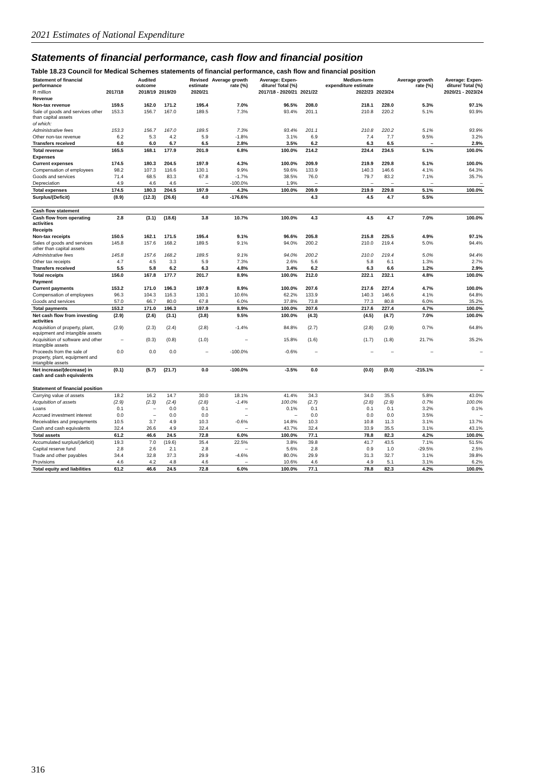2021 Estimates of National Expenditure
Statements of financial performance, cash flow and financial position
Table 18.23 Council for Medical Schemes statements of financial performance, cash flow and financial position
| Statement of financial performance | | Audited outcome | | Revised estimate | Average growth rate (%) | Average: Expen-diture/ Total (%) | | Medium-term expenditure estimate | | Average growth rate (%) | Average: Expen-diture/ Total (%) |
| --- | --- | --- | --- | --- | --- | --- | --- | --- | --- | --- | --- |
| R million | 2017/18 | 2018/19 | 2019/20 | 2020/21 | 2017/18 - 2020/21 | | 2021/22 | 2022/23 | 2023/24 | 2020/21 - 2023/24 | |
| Revenue | | | | | | | | | | | |
| Non-tax revenue | 159.5 | 162.0 | 171.2 | 195.4 | 7.0% | 96.5% | 208.0 | 218.1 | 228.0 | 5.3% | 97.1% |
| Sale of goods and services other than capital assets | 153.3 | 156.7 | 167.0 | 189.5 | 7.3% | 93.4% | 201.1 | 210.8 | 220.2 | 5.1% | 93.9% |
| of which: | | | | | | | | | | | |
| Administrative fees | 153.3 | 156.7 | 167.0 | 189.5 | 7.3% | 93.4% | 201.1 | 210.8 | 220.2 | 5.1% | 93.9% |
| Other non-tax revenue | 6.2 | 5.3 | 4.2 | 5.9 | -1.8% | 3.1% | 6.9 | 7.4 | 7.7 | 9.5% | 3.2% |
| Transfers received | 6.0 | 6.0 | 6.7 | 6.5 | 2.8% | 3.5% | 6.2 | 6.3 | 6.5 | – | 2.9% |
| Total revenue | 165.5 | 168.1 | 177.9 | 201.9 | 6.8% | 100.0% | 214.2 | 224.4 | 234.5 | 5.1% | 100.0% |
| Expenses | | | | | | | | | | | |
| Current expenses | 174.5 | 180.3 | 204.5 | 197.9 | 4.3% | 100.0% | 209.9 | 219.9 | 229.8 | 5.1% | 100.0% |
| Compensation of employees | 98.2 | 107.3 | 116.6 | 130.1 | 9.9% | 59.6% | 133.9 | 140.3 | 146.6 | 4.1% | 64.3% |
| Goods and services | 71.4 | 68.5 | 83.3 | 67.8 | -1.7% | 38.5% | 76.0 | 79.7 | 83.2 | 7.1% | 35.7% |
| Depreciation | 4.9 | 4.6 | 4.6 | – | -100.0% | 1.9% | – | – | – | – | – |
| Total expenses | 174.5 | 180.3 | 204.5 | 197.9 | 4.3% | 100.0% | 209.9 | 219.9 | 229.8 | 5.1% | 100.0% |
| Surplus/(Deficit) | (8.9) | (12.3) | (26.6) | 4.0 | -176.6% | | 4.3 | 4.5 | 4.7 | 5.5% | |
| Cash flow statement | | | | | | | | | | | |
| Cash flow from operating activities | 2.8 | (3.1) | (18.6) | 3.8 | 10.7% | 100.0% | 4.3 | 4.5 | 4.7 | 7.0% | 100.0% |
| Receipts | | | | | | | | | | | |
| Non-tax receipts | 150.5 | 162.1 | 171.5 | 195.4 | 9.1% | 96.6% | 205.8 | 215.8 | 225.5 | 4.9% | 97.1% |
| Sales of goods and services other than capital assets | 145.8 | 157.6 | 168.2 | 189.5 | 9.1% | 94.0% | 200.2 | 210.0 | 219.4 | 5.0% | 94.4% |
| Administrative fees | 145.8 | 157.6 | 168.2 | 189.5 | 9.1% | 94.0% | 200.2 | 210.0 | 219.4 | 5.0% | 94.4% |
| Other tax receipts | 4.7 | 4.5 | 3.3 | 5.9 | 7.3% | 2.6% | 5.6 | 5.8 | 6.1 | 1.3% | 2.7% |
| Transfers received | 5.5 | 5.8 | 6.2 | 6.3 | 4.8% | 3.4% | 6.2 | 6.3 | 6.6 | 1.2% | 2.9% |
| Total receipts | 156.0 | 167.8 | 177.7 | 201.7 | 8.9% | 100.0% | 212.0 | 222.1 | 232.1 | 4.8% | 100.0% |
| Payment | | | | | | | | | | | |
| Current payments | 153.2 | 171.0 | 196.3 | 197.9 | 8.9% | 100.0% | 207.6 | 217.6 | 227.4 | 4.7% | 100.0% |
| Compensation of employees | 96.3 | 104.3 | 116.3 | 130.1 | 10.6% | 62.2% | 133.9 | 140.3 | 146.6 | 4.1% | 64.8% |
| Goods and services | 57.0 | 66.7 | 80.0 | 67.8 | 6.0% | 37.8% | 73.8 | 77.3 | 80.8 | 6.0% | 35.2% |
| Total payments | 153.2 | 171.0 | 196.3 | 197.9 | 8.9% | 100.0% | 207.6 | 217.6 | 227.4 | 4.7% | 100.0% |
| Net cash flow from investing activities | (2.9) | (2.6) | (3.1) | (3.8) | 9.5% | 100.0% | (4.3) | (4.5) | (4.7) | 7.0% | 100.0% |
| Acquisition of property, plant, equipment and intangible assets | (2.9) | (2.3) | (2.4) | (2.8) | -1.4% | 84.8% | (2.7) | (2.8) | (2.9) | 0.7% | 64.8% |
| Acquisition of software and other intangible assets | – | (0.3) | (0.8) | (1.0) | – | 15.8% | (1.6) | (1.7) | (1.8) | 21.7% | 35.2% |
| Proceeds from the sale of property, plant, equipment and intangible assets | 0.0 | 0.0 | 0.0 | – | -100.0% | -0.6% | – | – | – | – | – |
| Net increase/(decrease) in cash and cash equivalents | (0.1) | (5.7) | (21.7) | 0.0 | -100.0% | -3.5% | 0.0 | (0.0) | (0.0) | -215.1% | – |
| Statement of financial position | | | | | | | | | | | |
| Carrying value of assets | 18.2 | 16.2 | 14.7 | 30.0 | 18.1% | 41.4% | 34.3 | 34.0 | 35.5 | 5.8% | 43.0% |
| Acquisition of assets | (2.9) | (2.3) | (2.4) | (2.8) | -1.4% | 100.0% | (2.7) | (2.8) | (2.9) | 0.7% | 100.0% |
| Loans | 0.1 | – | 0.0 | 0.1 | – | 0.1% | 0.1 | 0.1 | 0.1 | 3.2% | 0.1% |
| Accrued investment interest | 0.0 | – | 0.0 | 0.0 | – | – | 0.0 | 0.0 | 0.0 | 3.5% | – |
| Receivables and prepayments | 10.5 | 3.7 | 4.9 | 10.3 | -0.6% | 14.8% | 10.3 | 10.8 | 11.3 | 3.1% | 13.7% |
| Cash and cash equivalents | 32.4 | 26.6 | 4.9 | 32.4 | – | 43.7% | 32.4 | 33.9 | 35.5 | 3.1% | 43.1% |
| Total assets | 61.2 | 46.6 | 24.5 | 72.8 | 6.0% | 100.0% | 77.1 | 78.8 | 82.3 | 4.2% | 100.0% |
| Accumulated surplus/(deficit) | 19.3 | 7.0 | (19.6) | 35.4 | 22.5% | 3.8% | 39.8 | 41.7 | 43.5 | 7.1% | 51.5% |
| Capital reserve fund | 2.8 | 2.6 | 2.1 | 2.8 | – | 5.6% | 2.8 | 0.9 | 1.0 | -29.5% | 2.5% |
| Trade and other payables | 34.4 | 32.8 | 37.3 | 29.9 | -4.6% | 80.0% | 29.9 | 31.3 | 32.7 | 3.1% | 39.8% |
| Provisions | 4.6 | 4.2 | 4.8 | 4.6 | – | 10.6% | 4.6 | 4.9 | 5.1 | 3.1% | 6.2% |
| Total equity and liabilities | 61.2 | 46.6 | 24.5 | 72.8 | 6.0% | 100.0% | 77.1 | 78.8 | 82.3 | 4.2% | 100.0% |
316